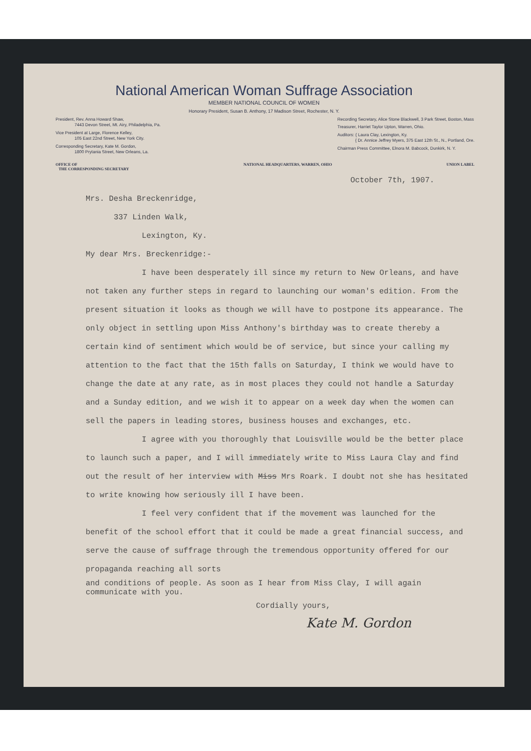National American Woman Suffrage Association
MEMBER NATIONAL COUNCIL OF WOMEN
Honorary President, Susan B. Anthony, 17 Madison Street, Rochester, N. Y.
President, Rev. Anna Howard Shaw,
7443 Devon Street, Mt. Airy, Philadelphia, Pa.
Vice President at Large, Florence Kelley,
105 East 22nd Street, New York City.
Corresponding Secretary, Kate M. Gordon,
1800 Prytania Street, New Orleans, La.
Recording Secretary, Alice Stone Blackwell, 3 Park Street, Boston, Mass
Treasurer, Harriet Taylor Upton, Warren, Ohio.
Auditors: { Laura Clay, Lexington, Ky.
{ Dr. Annice Jeffrey Myers, 375 East 12th St., N., Portland, Ore.
Chairman Press Committee, Elnora M. Babcock, Dunkirk, N. Y.
OFFICE OF
THE CORRESPONDING SECRETARY NATIONAL HEADQUARTERS, WARREN, OHIO UNION LABEL
October 7th, 1907.
Mrs. Desha Breckenridge,
337 Linden Walk,
Lexington, Ky.
My dear Mrs. Breckenridge:-
I have been desperately ill since my return to New Orleans, and have not taken any further steps in regard to launching our woman's edition. From the present situation it looks as though we will have to postpone its appearance. The only object in settling upon Miss Anthony's birthday was to create thereby a certain kind of sentiment which would be of service, but since your calling my attention to the fact that the 15th falls on Saturday, I think we would have to change the date at any rate, as in most places they could not handle a Saturday and a Sunday edition, and we wish it to appear on a week day when the women can sell the papers in leading stores, business houses and exchanges, etc.
I agree with you thoroughly that Louisville would be the better place to launch such a paper, and I will immediately write to Miss Laura Clay and find out the result of her interview with Miss Mrs Roark. I doubt not she has hesitated to write knowing how seriously ill I have been.
I feel very confident that if the movement was launched for the benefit of the school effort that it could be made a great financial success, and serve the cause of suffrage through the tremendous opportunity offered for our propaganda reaching all sorts
and conditions of people. As soon as I hear from Miss Clay, I will again communicate with you.
Cordially yours,
Kate M. Gordon